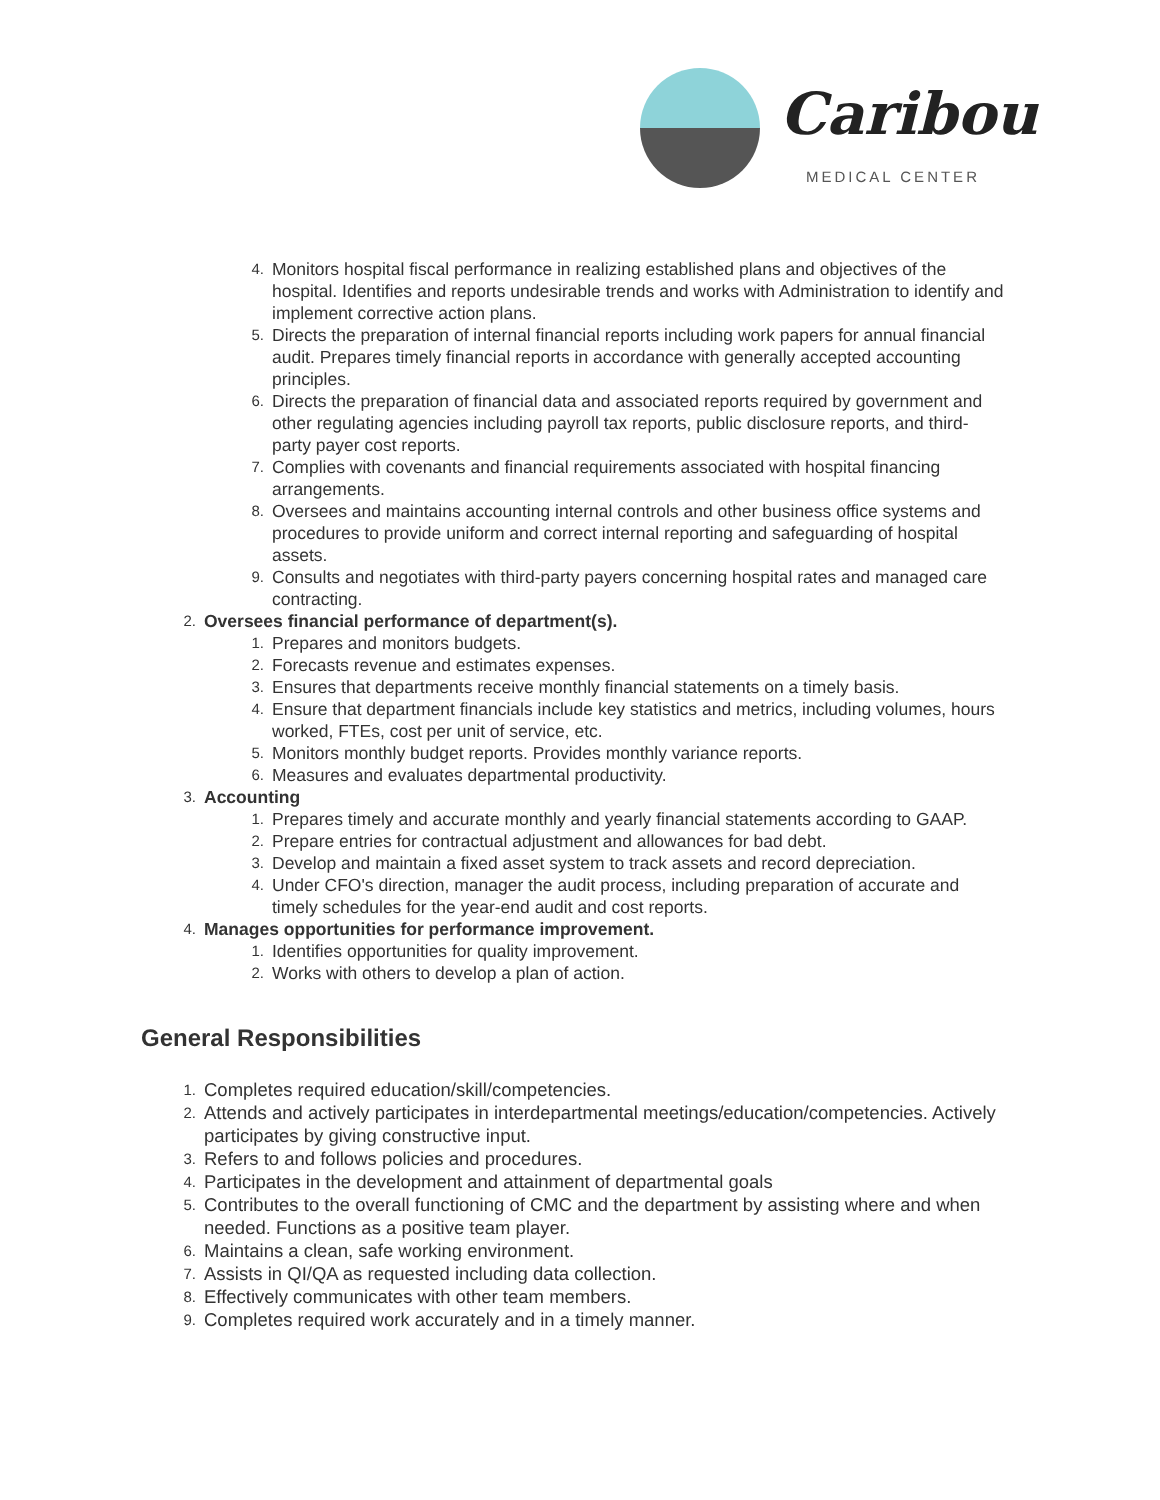Caribou
MEDICAL CENTER
4. Monitors hospital fiscal performance in realizing established plans and objectives of the hospital. Identifies and reports undesirable trends and works with Administration to identify and implement corrective action plans.
5. Directs the preparation of internal financial reports including work papers for annual financial audit. Prepares timely financial reports in accordance with generally accepted accounting principles.
6. Directs the preparation of financial data and associated reports required by government and other regulating agencies including payroll tax reports, public disclosure reports, and third-party payer cost reports.
7. Complies with covenants and financial requirements associated with hospital financing arrangements.
8. Oversees and maintains accounting internal controls and other business office systems and procedures to provide uniform and correct internal reporting and safeguarding of hospital assets.
9. Consults and negotiates with third-party payers concerning hospital rates and managed care contracting.
2. Oversees financial performance of department(s).
1. Prepares and monitors budgets.
2. Forecasts revenue and estimates expenses.
3. Ensures that departments receive monthly financial statements on a timely basis.
4. Ensure that department financials include key statistics and metrics, including volumes, hours worked, FTEs, cost per unit of service, etc.
5. Monitors monthly budget reports. Provides monthly variance reports.
6. Measures and evaluates departmental productivity.
3. Accounting
1. Prepares timely and accurate monthly and yearly financial statements according to GAAP.
2. Prepare entries for contractual adjustment and allowances for bad debt.
3. Develop and maintain a fixed asset system to track assets and record depreciation.
4. Under CFO's direction, manager the audit process, including preparation of accurate and timely schedules for the year-end audit and cost reports.
4. Manages opportunities for performance improvement.
1. Identifies opportunities for quality improvement.
2. Works with others to develop a plan of action.
General Responsibilities
1. Completes required education/skill/competencies.
2. Attends and actively participates in interdepartmental meetings/education/competencies. Actively participates by giving constructive input.
3. Refers to and follows policies and procedures.
4. Participates in the development and attainment of departmental goals
5. Contributes to the overall functioning of CMC and the department by assisting where and when needed. Functions as a positive team player.
6. Maintains a clean, safe working environment.
7. Assists in QI/QA as requested including data collection.
8. Effectively communicates with other team members.
9. Completes required work accurately and in a timely manner.